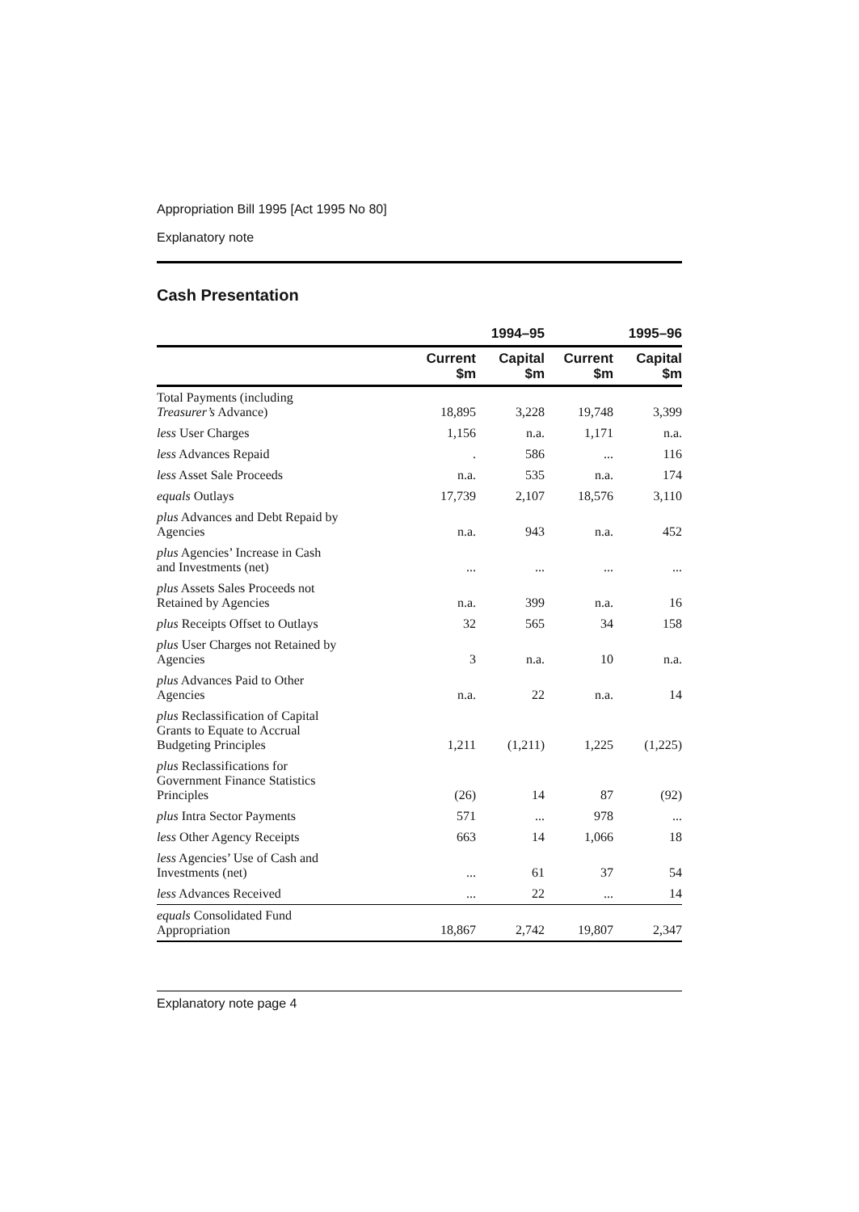Appropriation Bill 1995 [Act 1995 No 80]
Explanatory note
Cash Presentation
| | | 1994–95 | | 1995–96 |
| --- | --- | --- | --- | --- |
| | Current $m | Capital $m | Current $m | Capital $m |
| Total Payments (including Treasurer’s Advance) | 18,895 | 3,228 | 19,748 | 3,399 |
| less User Charges | 1,156 | n.a. | 1,171 | n.a. |
| less Advances Repaid | . | 586 | ... | 116 |
| less Asset Sale Proceeds | n.a. | 535 | n.a. | 174 |
| equals Outlays | 17,739 | 2,107 | 18,576 | 3,110 |
| plus Advances and Debt Repaid by Agencies | n.a. | 943 | n.a. | 452 |
| plus Agencies’ Increase in Cash and Investments (net) | ... | ... | ... | ... |
| plus Assets Sales Proceeds not Retained by Agencies | n.a. | 399 | n.a. | 16 |
| plus Receipts Offset to Outlays | 32 | 565 | 34 | 158 |
| plus User Charges not Retained by Agencies | 3 | n.a. | 10 | n.a. |
| plus Advances Paid to Other Agencies | n.a. | 22 | n.a. | 14 |
| plus Reclassification of Capital Grants to Equate to Accrual Budgeting Principles | 1,211 | (1,211) | 1,225 | (1,225) |
| plus Reclassifications for Government Finance Statistics Principles | (26) | 14 | 87 | (92) |
| plus Intra Sector Payments | 571 | ... | 978 | ... |
| less Other Agency Receipts | 663 | 14 | 1,066 | 18 |
| less Agencies’ Use of Cash and Investments (net) | ... | 61 | 37 | 54 |
| less Advances Received | ... | 22 | ... | 14 |
| equals Consolidated Fund Appropriation | 18,867 | 2,742 | 19,807 | 2,347 |
Explanatory note page 4